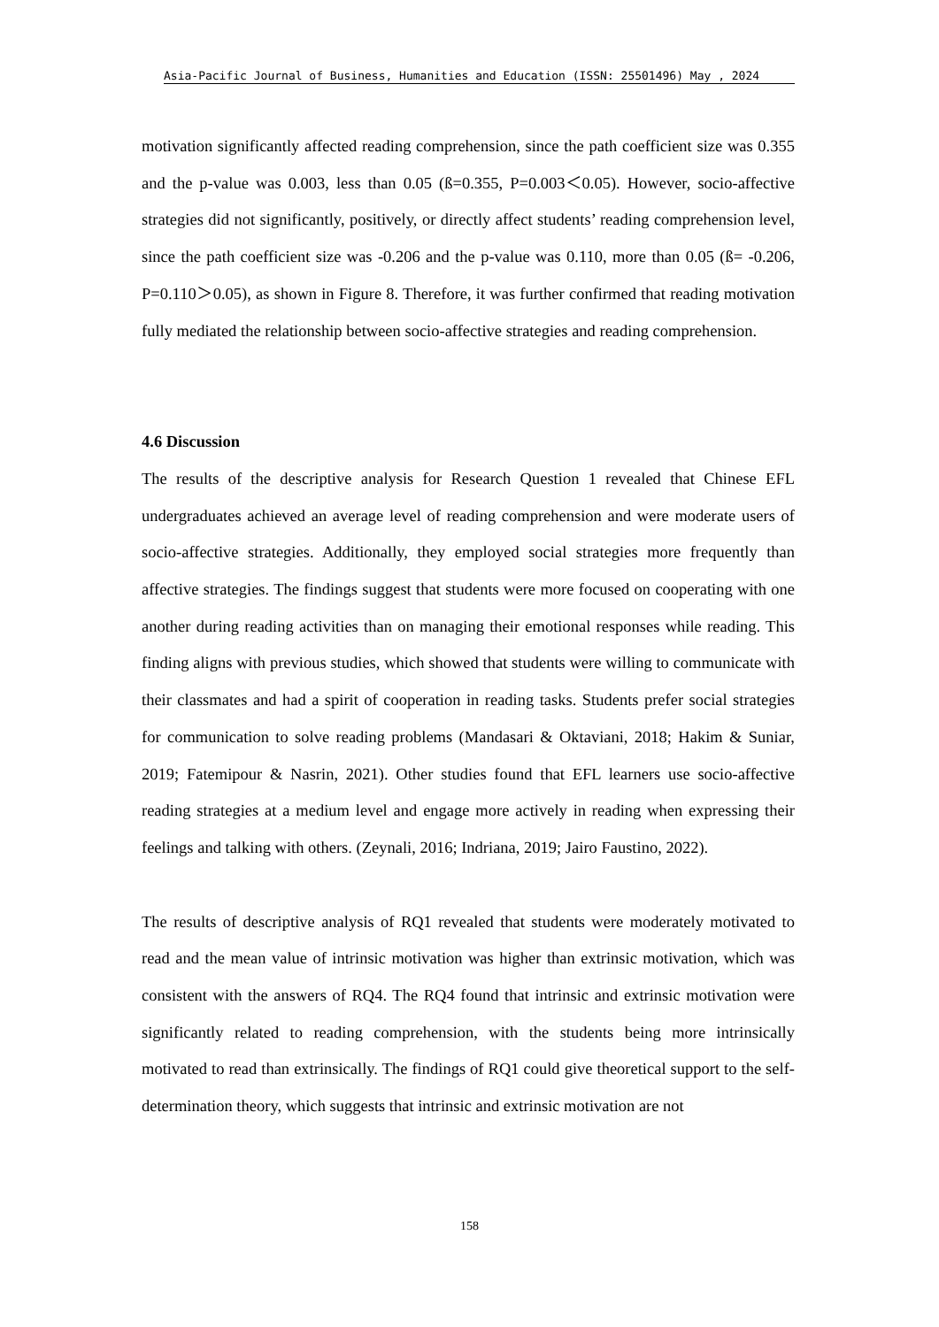Asia-Pacific Journal of Business, Humanities and Education (ISSN: 25501496) May , 2024
motivation significantly affected reading comprehension, since the path coefficient size was 0.355 and the p-value was 0.003, less than 0.05 (ß=0.355, P=0.003＜0.05). However, socio-affective strategies did not significantly, positively, or directly affect students’ reading comprehension level, since the path coefficient size was -0.206 and the p-value was 0.110, more than 0.05 (ß= -0.206, P=0.110＞0.05), as shown in Figure 8. Therefore, it was further confirmed that reading motivation fully mediated the relationship between socio-affective strategies and reading comprehension.
4.6 Discussion
The results of the descriptive analysis for Research Question 1 revealed that Chinese EFL undergraduates achieved an average level of reading comprehension and were moderate users of socio-affective strategies. Additionally, they employed social strategies more frequently than affective strategies. The findings suggest that students were more focused on cooperating with one another during reading activities than on managing their emotional responses while reading. This finding aligns with previous studies, which showed that students were willing to communicate with their classmates and had a spirit of cooperation in reading tasks. Students prefer social strategies for communication to solve reading problems (Mandasari & Oktaviani, 2018; Hakim & Suniar, 2019; Fatemipour & Nasrin, 2021). Other studies found that EFL learners use socio-affective reading strategies at a medium level and engage more actively in reading when expressing their feelings and talking with others. (Zeynali, 2016; Indriana, 2019; Jairo Faustino, 2022).
The results of descriptive analysis of RQ1 revealed that students were moderately motivated to read and the mean value of intrinsic motivation was higher than extrinsic motivation, which was consistent with the answers of RQ4. The RQ4 found that intrinsic and extrinsic motivation were significantly related to reading comprehension, with the students being more intrinsically motivated to read than extrinsically. The findings of RQ1 could give theoretical support to the self-determination theory, which suggests that intrinsic and extrinsic motivation are not
158